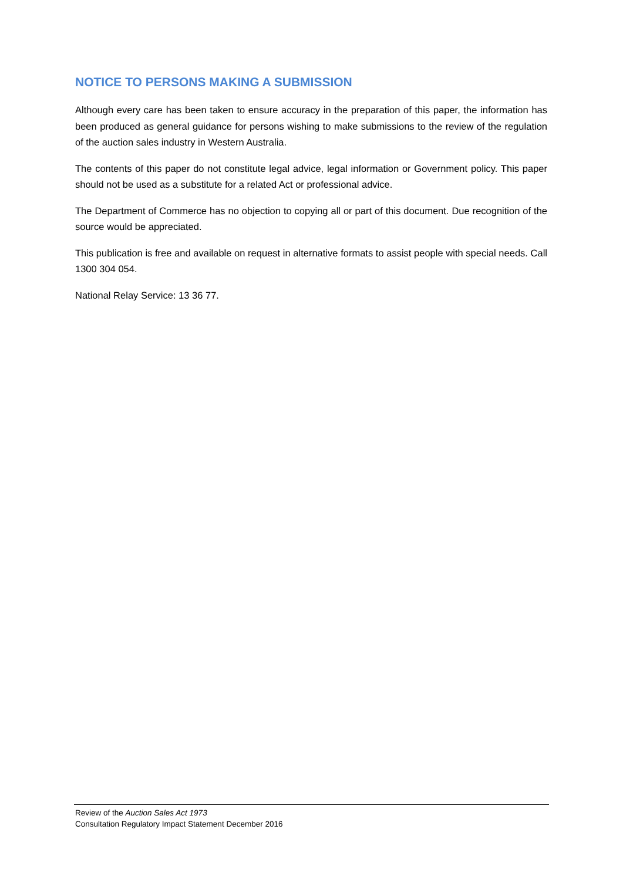NOTICE TO PERSONS MAKING A SUBMISSION
Although every care has been taken to ensure accuracy in the preparation of this paper, the information has been produced as general guidance for persons wishing to make submissions to the review of the regulation of the auction sales industry in Western Australia.
The contents of this paper do not constitute legal advice, legal information or Government policy. This paper should not be used as a substitute for a related Act or professional advice.
The Department of Commerce has no objection to copying all or part of this document. Due recognition of the source would be appreciated.
This publication is free and available on request in alternative formats to assist people with special needs. Call 1300 304 054.
National Relay Service: 13 36 77.
Review of the Auction Sales Act 1973
Consultation Regulatory Impact Statement December 2016